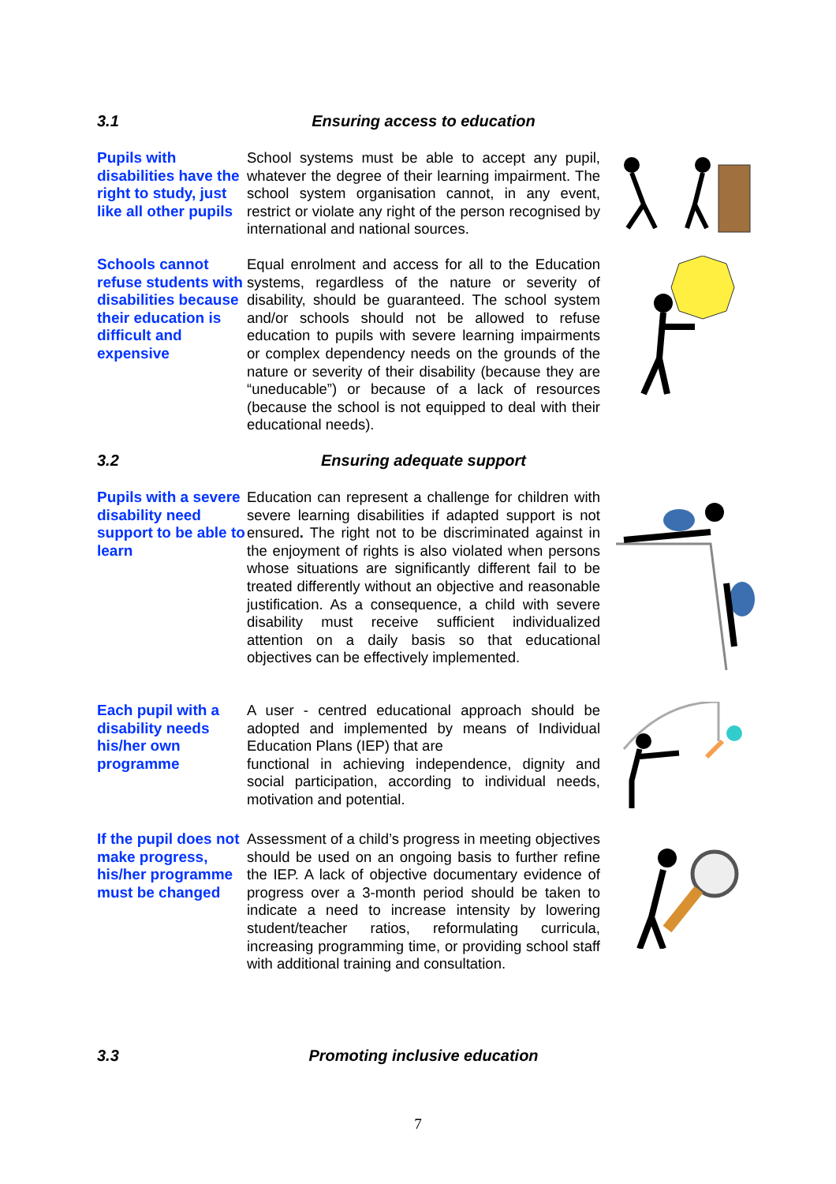3.1 Ensuring access to education
Pupils with disabilities have the right to study, just like all other pupils
School systems must be able to accept any pupil, whatever the degree of their learning impairment. The school system organisation cannot, in any event, restrict or violate any right of the person recognised by international and national sources.
Schools cannot refuse students with disabilities because their education is difficult and expensive
Equal enrolment and access for all to the Education systems, regardless of the nature or severity of disability, should be guaranteed. The school system and/or schools should not be allowed to refuse education to pupils with severe learning impairments or complex dependency needs on the grounds of the nature or severity of their disability (because they are “uneducable”) or because of a lack of resources (because the school is not equipped to deal with their educational needs).
3.2 Ensuring adequate support
Pupils with a severe disability need support to be able to learn
Education can represent a challenge for children with severe learning disabilities if adapted support is not ensured. The right not to be discriminated against in the enjoyment of rights is also violated when persons whose situations are significantly different fail to be treated differently without an objective and reasonable justification. As a consequence, a child with severe disability must receive sufficient individualized attention on a daily basis so that educational objectives can be effectively implemented.
Each pupil with a disability needs his/her own programme
A user - centred educational approach should be adopted and implemented by means of Individual Education Plans (IEP) that are
functional in achieving independence, dignity and social participation, according to individual needs, motivation and potential.
If the pupil does not make progress, his/her programme must be changed
Assessment of a child’s progress in meeting objectives should be used on an ongoing basis to further refine the IEP. A lack of objective documentary evidence of progress over a 3-month period should be taken to indicate a need to increase intensity by lowering student/teacher ratios, reformulating curricula, increasing programming time, or providing school staff with additional training and consultation.
3.3 Promoting inclusive education
7